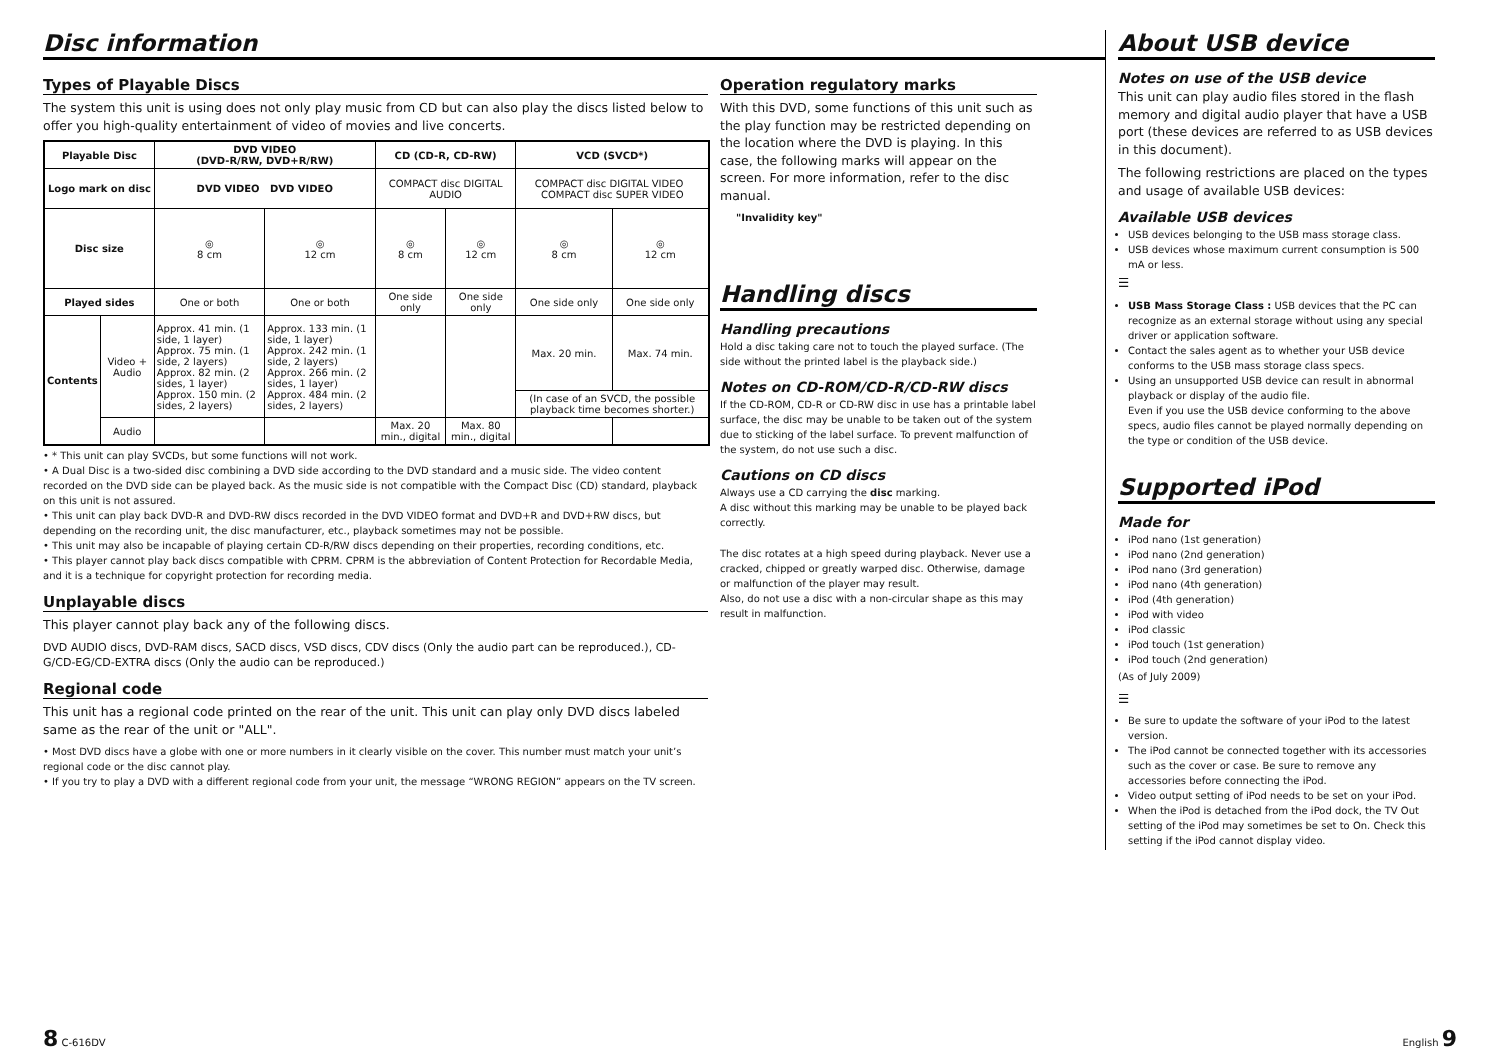Disc information
Types of Playable Discs
The system this unit is using does not only play music from CD but can also play the discs listed below to offer you high-quality entertainment of video of movies and live concerts.
| Playable Disc | | DVD VIDEO (DVD-R/RW, DVD+R/RW) | | CD (CD-R, CD-RW) | | VCD (SVCD*) | |
| --- | --- | --- | --- | --- | --- | --- | --- |
| Logo mark on disc | | DVD VIDEO DVD VIDEO | | COMPACT disc DIGITAL AUDIO | | COMPACT disc DIGITAL VIDEO COMPACT disc SUPER VIDEO | |
| Disc size | | ◎ 8 cm | ◎ 12 cm | ◎ 8 cm | ◎ 12 cm | ◎ 8 cm | ◎ 12 cm |
| Played sides | | One or both | One or both | One side only | One side only | One side only | One side only |
| Contents | Video + Audio | Approx. 41 min. (1 side, 1 layer) Approx. 75 min. (1 side, 2 layers) Approx. 82 min. (2 sides, 1 layer) Approx. 150 min. (2 sides, 2 layers) | Approx. 133 min. (1 side, 1 layer) Approx. 242 min. (1 side, 2 layers) Approx. 266 min. (2 sides, 1 layer) Approx. 484 min. (2 sides, 2 layers) | | | Max. 20 min. | Max. 74 min. |
| | | | | | | (In case of an SVCD, the possible playback time becomes shorter.) | |
| | Audio | | | Max. 20 min., digital | Max. 80 min., digital | | |
• * This unit can play SVCDs, but some functions will not work.
• A Dual Disc is a two-sided disc combining a DVD side according to the DVD standard and a music side. The video content recorded on the DVD side can be played back. As the music side is not compatible with the Compact Disc (CD) standard, playback on this unit is not assured.
• This unit can play back DVD-R and DVD-RW discs recorded in the DVD VIDEO format and DVD+R and DVD+RW discs, but depending on the recording unit, the disc manufacturer, etc., playback sometimes may not be possible.
• This unit may also be incapable of playing certain CD-R/RW discs depending on their properties, recording conditions, etc.
• This player cannot play back discs compatible with CPRM. CPRM is the abbreviation of Content Protection for Recordable Media, and it is a technique for copyright protection for recording media.
Unplayable discs
This player cannot play back any of the following discs.
DVD AUDIO discs, DVD-RAM discs, SACD discs, VSD discs, CDV discs (Only the audio part can be reproduced.), CD-G/CD-EG/CD-EXTRA discs (Only the audio can be reproduced.)
Regional code
This unit has a regional code printed on the rear of the unit. This unit can play only DVD discs labeled same as the rear of the unit or "ALL".
• Most DVD discs have a globe with one or more numbers in it clearly visible on the cover. This number must match your unit’s regional code or the disc cannot play.
• If you try to play a DVD with a different regional code from your unit, the message “WRONG REGION” appears on the TV screen.
Operation regulatory marks
With this DVD, some functions of this unit such as the play function may be restricted depending on the location where the DVD is playing. In this case, the following marks will appear on the screen. For more information, refer to the disc manual.
"Invalidity key"
Handling discs
Handling precautions
Hold a disc taking care not to touch the played surface. (The side without the printed label is the playback side.)
Notes on CD-ROM/CD-R/CD-RW discs
If the CD-ROM, CD-R or CD-RW disc in use has a printable label surface, the disc may be unable to be taken out of the system due to sticking of the label surface. To prevent malfunction of the system, do not use such a disc.
Cautions on CD discs
Always use a CD carrying the disc marking.
A disc without this marking may be unable to be played back correctly.
The disc rotates at a high speed during playback. Never use a cracked, chipped or greatly warped disc. Otherwise, damage or malfunction of the player may result.
Also, do not use a disc with a non-circular shape as this may result in malfunction.
About USB device
Notes on use of the USB device
This unit can play audio files stored in the flash memory and digital audio player that have a USB port (these devices are referred to as USB devices in this document).
The following restrictions are placed on the types and usage of available USB devices:
Available USB devices
USB devices belonging to the USB mass storage class.
USB devices whose maximum current consumption is 500 mA or less.
☰
USB Mass Storage Class : USB devices that the PC can recognize as an external storage without using any special driver or application software.
Contact the sales agent as to whether your USB device conforms to the USB mass storage class specs.
Using an unsupported USB device can result in abnormal playback or display of the audio file.
Even if you use the USB device conforming to the above specs, audio files cannot be played normally depending on the type or condition of the USB device.
Supported iPod
Made for
iPod nano (1st generation)
iPod nano (2nd generation)
iPod nano (3rd generation)
iPod nano (4th generation)
iPod (4th generation)
iPod with video
iPod classic
iPod touch (1st generation)
iPod touch (2nd generation)
(As of July 2009)
☰
Be sure to update the software of your iPod to the latest version.
The iPod cannot be connected together with its accessories such as the cover or case. Be sure to remove any accessories before connecting the iPod.
Video output setting of iPod needs to be set on your iPod.
When the iPod is detached from the iPod dock, the TV Out setting of the iPod may sometimes be set to On. Check this setting if the iPod cannot display video.
8 C-616DV English 9